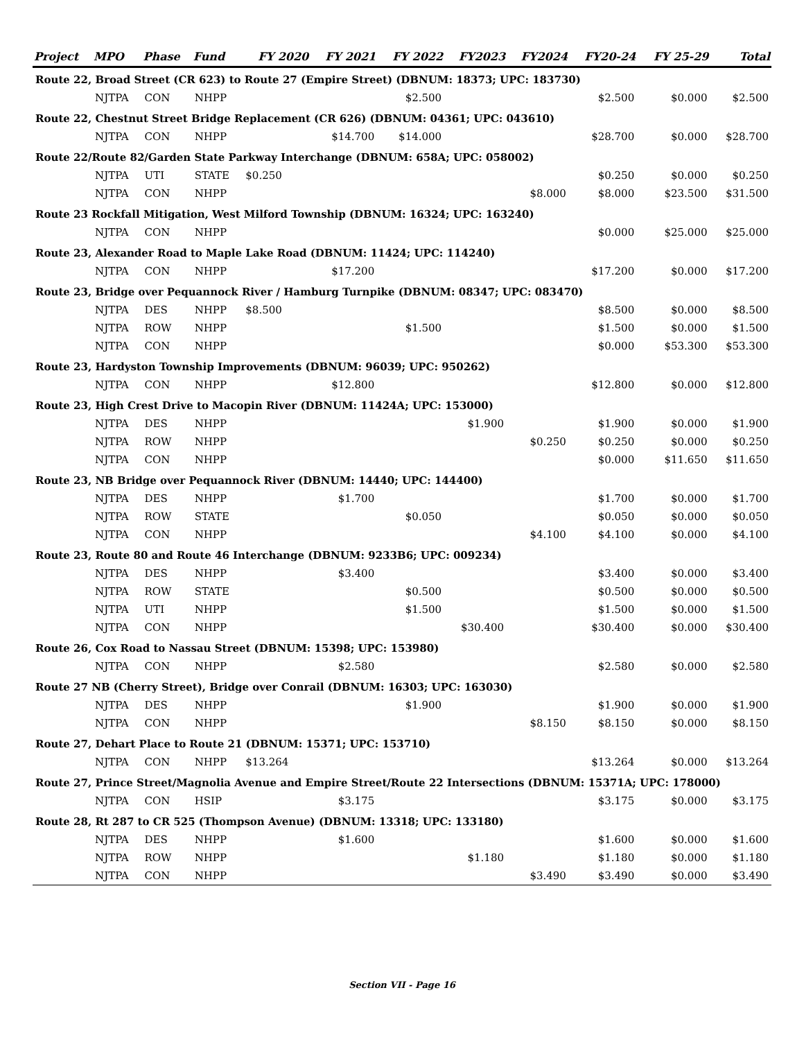| Project | MPO | Phase | Fund | FY 2020 | FY 2021 | FY 2022 | FY2023 | FY2024 | FY20-24 | FY 25-29 | Total |
| --- | --- | --- | --- | --- | --- | --- | --- | --- | --- | --- | --- |
| Route 22, Broad Street (CR 623) to Route 27 (Empire Street) (DBNUM: 18373; UPC: 183730) | | | | | | | | | | | |
| | NJTPA | CON | NHPP | | | $2.500 | | | $2.500 | $0.000 | $2.500 |
| Route 22, Chestnut Street Bridge Replacement (CR 626) (DBNUM: 04361; UPC: 043610) | | | | | | | | | | | |
| | NJTPA | CON | NHPP | | $14.700 | $14.000 | | | $28.700 | $0.000 | $28.700 |
| Route 22/Route 82/Garden State Parkway Interchange (DBNUM: 658A; UPC: 058002) | | | | | | | | | | | |
| | NJTPA | UTI | STATE | $0.250 | | | | | $0.250 | $0.000 | $0.250 |
| | NJTPA | CON | NHPP | | | | | $8.000 | $8.000 | $23.500 | $31.500 |
| Route 23 Rockfall Mitigation, West Milford Township (DBNUM: 16324; UPC: 163240) | | | | | | | | | | | |
| | NJTPA | CON | NHPP | | | | | | $0.000 | $25.000 | $25.000 |
| Route 23, Alexander Road to Maple Lake Road (DBNUM: 11424; UPC: 114240) | | | | | | | | | | | |
| | NJTPA | CON | NHPP | | $17.200 | | | | $17.200 | $0.000 | $17.200 |
| Route 23, Bridge over Pequannock River / Hamburg Turnpike (DBNUM: 08347; UPC: 083470) | | | | | | | | | | | |
| | NJTPA | DES | NHPP | $8.500 | | | | | $8.500 | $0.000 | $8.500 |
| | NJTPA | ROW | NHPP | | | $1.500 | | | $1.500 | $0.000 | $1.500 |
| | NJTPA | CON | NHPP | | | | | | $0.000 | $53.300 | $53.300 |
| Route 23, Hardyston Township Improvements (DBNUM: 96039; UPC: 950262) | | | | | | | | | | | |
| | NJTPA | CON | NHPP | | $12.800 | | | | $12.800 | $0.000 | $12.800 |
| Route 23, High Crest Drive to Macopin River (DBNUM: 11424A; UPC: 153000) | | | | | | | | | | | |
| | NJTPA | DES | NHPP | | | | $1.900 | | $1.900 | $0.000 | $1.900 |
| | NJTPA | ROW | NHPP | | | | | $0.250 | $0.250 | $0.000 | $0.250 |
| | NJTPA | CON | NHPP | | | | | | $0.000 | $11.650 | $11.650 |
| Route 23, NB Bridge over Pequannock River (DBNUM: 14440; UPC: 144400) | | | | | | | | | | | |
| | NJTPA | DES | NHPP | | $1.700 | | | | $1.700 | $0.000 | $1.700 |
| | NJTPA | ROW | STATE | | | $0.050 | | | $0.050 | $0.000 | $0.050 |
| | NJTPA | CON | NHPP | | | | | $4.100 | $4.100 | $0.000 | $4.100 |
| Route 23, Route 80 and Route 46 Interchange (DBNUM: 9233B6; UPC: 009234) | | | | | | | | | | | |
| | NJTPA | DES | NHPP | | $3.400 | | | | $3.400 | $0.000 | $3.400 |
| | NJTPA | ROW | STATE | | | $0.500 | | | $0.500 | $0.000 | $0.500 |
| | NJTPA | UTI | NHPP | | | $1.500 | | | $1.500 | $0.000 | $1.500 |
| | NJTPA | CON | NHPP | | | | $30.400 | | $30.400 | $0.000 | $30.400 |
| Route 26, Cox Road to Nassau Street (DBNUM: 15398; UPC: 153980) | | | | | | | | | | | |
| | NJTPA | CON | NHPP | | $2.580 | | | | $2.580 | $0.000 | $2.580 |
| Route 27 NB (Cherry Street), Bridge over Conrail (DBNUM: 16303; UPC: 163030) | | | | | | | | | | | |
| | NJTPA | DES | NHPP | | | $1.900 | | | $1.900 | $0.000 | $1.900 |
| | NJTPA | CON | NHPP | | | | | $8.150 | $8.150 | $0.000 | $8.150 |
| Route 27, Dehart Place to Route 21 (DBNUM: 15371; UPC: 153710) | | | | | | | | | | | |
| | NJTPA | CON | NHPP | $13.264 | | | | | $13.264 | $0.000 | $13.264 |
| Route 27, Prince Street/Magnolia Avenue and Empire Street/Route 22 Intersections (DBNUM: 15371A; UPC: 178000) | | | | | | | | | | | |
| | NJTPA | CON | HSIP | | $3.175 | | | | $3.175 | $0.000 | $3.175 |
| Route 28, Rt 287 to CR 525 (Thompson Avenue) (DBNUM: 13318; UPC: 133180) | | | | | | | | | | | |
| | NJTPA | DES | NHPP | | $1.600 | | | | $1.600 | $0.000 | $1.600 |
| | NJTPA | ROW | NHPP | | | | $1.180 | | $1.180 | $0.000 | $1.180 |
| | NJTPA | CON | NHPP | | | | | $3.490 | $3.490 | $0.000 | $3.490 |
Section VII - Page 16